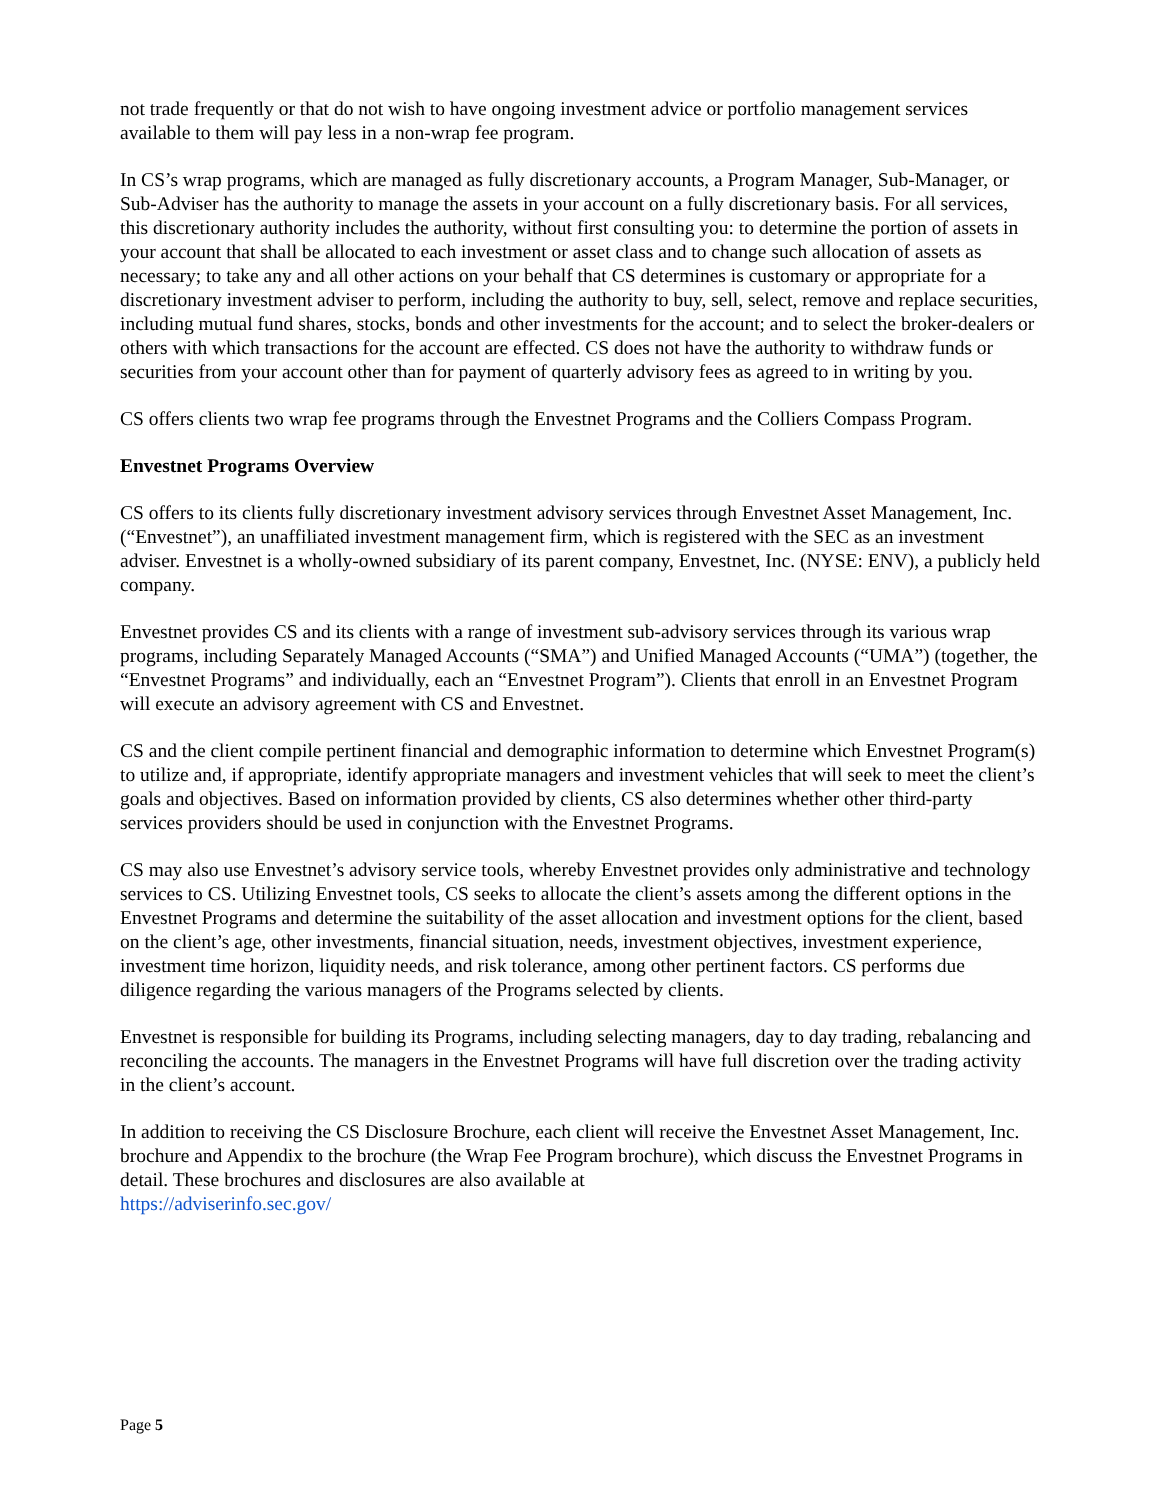not trade frequently or that do not wish to have ongoing investment advice or portfolio management services available to them will pay less in a non-wrap fee program.
In CS’s wrap programs, which are managed as fully discretionary accounts, a Program Manager, Sub-Manager, or Sub-Adviser has the authority to manage the assets in your account on a fully discretionary basis. For all services, this discretionary authority includes the authority, without first consulting you: to determine the portion of assets in your account that shall be allocated to each investment or asset class and to change such allocation of assets as necessary; to take any and all other actions on your behalf that CS determines is customary or appropriate for a discretionary investment adviser to perform, including the authority to buy, sell, select, remove and replace securities, including mutual fund shares, stocks, bonds and other investments for the account; and to select the broker-dealers or others with which transactions for the account are effected. CS does not have the authority to withdraw funds or securities from your account other than for payment of quarterly advisory fees as agreed to in writing by you.
CS offers clients two wrap fee programs through the Envestnet Programs and the Colliers Compass Program.
Envestnet Programs Overview
CS offers to its clients fully discretionary investment advisory services through Envestnet Asset Management, Inc. (“Envestnet”), an unaffiliated investment management firm, which is registered with the SEC as an investment adviser. Envestnet is a wholly-owned subsidiary of its parent company, Envestnet, Inc. (NYSE: ENV), a publicly held company.
Envestnet provides CS and its clients with a range of investment sub-advisory services through its various wrap programs, including Separately Managed Accounts (“SMA”) and Unified Managed Accounts (“UMA”) (together, the “Envestnet Programs” and individually, each an “Envestnet Program”). Clients that enroll in an Envestnet Program will execute an advisory agreement with CS and Envestnet.
CS and the client compile pertinent financial and demographic information to determine which Envestnet Program(s) to utilize and, if appropriate, identify appropriate managers and investment vehicles that will seek to meet the client’s goals and objectives. Based on information provided by clients, CS also determines whether other third-party services providers should be used in conjunction with the Envestnet Programs.
CS may also use Envestnet’s advisory service tools, whereby Envestnet provides only administrative and technology services to CS. Utilizing Envestnet tools, CS seeks to allocate the client’s assets among the different options in the Envestnet Programs and determine the suitability of the asset allocation and investment options for the client, based on the client’s age, other investments, financial situation, needs, investment objectives, investment experience, investment time horizon, liquidity needs, and risk tolerance, among other pertinent factors. CS performs due diligence regarding the various managers of the Programs selected by clients.
Envestnet is responsible for building its Programs, including selecting managers, day to day trading, rebalancing and reconciling the accounts. The managers in the Envestnet Programs will have full discretion over the trading activity in the client’s account.
In addition to receiving the CS Disclosure Brochure, each client will receive the Envestnet Asset Management, Inc. brochure and Appendix to the brochure (the Wrap Fee Program brochure), which discuss the Envestnet Programs in detail. These brochures and disclosures are also available at
https://adviserinfo.sec.gov/
Page 5